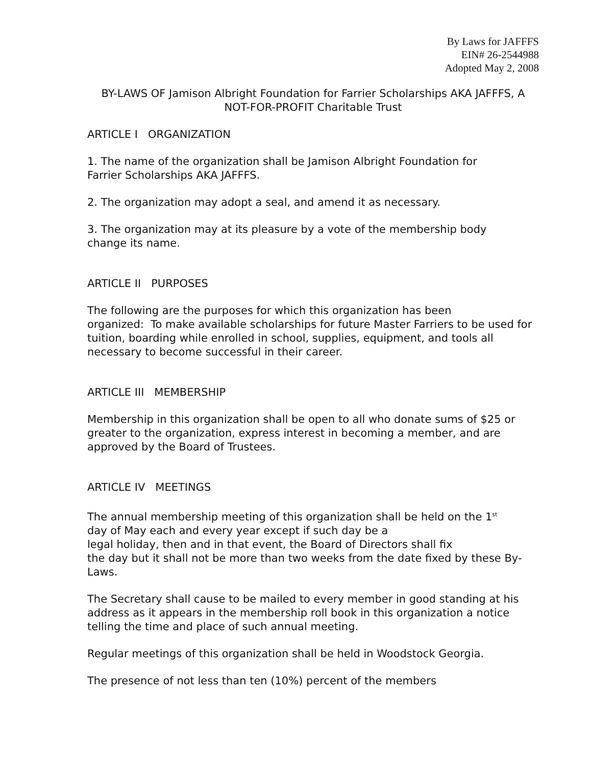By Laws for JAFFFS
EIN# 26-2544988
Adopted May 2, 2008
BY-LAWS OF Jamison Albright Foundation for Farrier Scholarships AKA JAFFFS, A NOT-FOR-PROFIT Charitable Trust
ARTICLE I ORGANIZATION
1. The name of the organization shall be Jamison Albright Foundation for
Farrier Scholarships AKA JAFFFS.
2. The organization may adopt a seal, and amend it as necessary.
3. The organization may at its pleasure by a vote of the membership body
change its name.
ARTICLE II PURPOSES
The following are the purposes for which this organization has been
organized: To make available scholarships for future Master Farriers to be used for tuition, boarding while enrolled in school, supplies, equipment, and tools all necessary to become successful in their career.
ARTICLE III MEMBERSHIP
Membership in this organization shall be open to all who donate sums of $25 or greater to the organization, express interest in becoming a member, and are approved by the Board of Trustees.
ARTICLE IV MEETINGS
The annual membership meeting of this organization shall be held on the 1<sup>st</sup>
day of May each and every year except if such day be a
legal holiday, then and in that event, the Board of Directors shall fix
the day but it shall not be more than two weeks from the date fixed by these By-Laws.
The Secretary shall cause to be mailed to every member in good standing at his address as it appears in the membership roll book in this organization a notice telling the time and place of such annual meeting.
Regular meetings of this organization shall be held in Woodstock Georgia.
The presence of not less than ten (10%) percent of the members